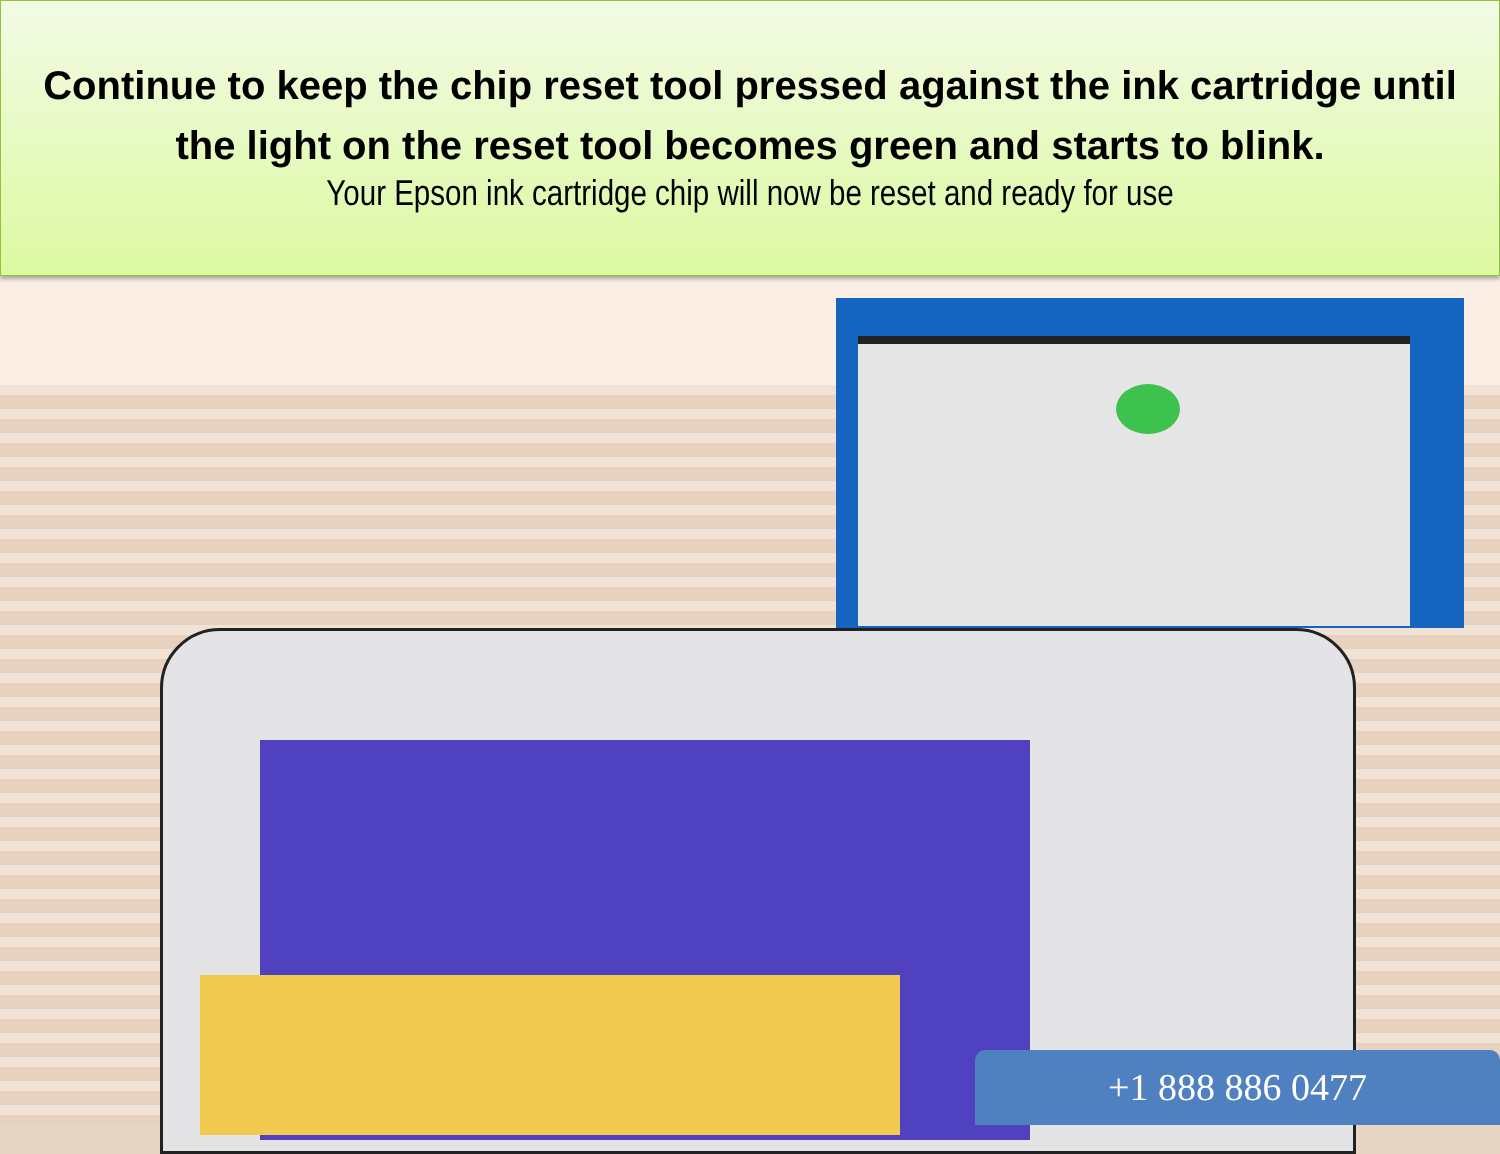Continue to keep the chip reset tool pressed against the ink cartridge until
the light on the reset tool becomes green and starts to blink.
Your Epson ink cartridge chip will now be reset and ready for use
+1 888 886 0477